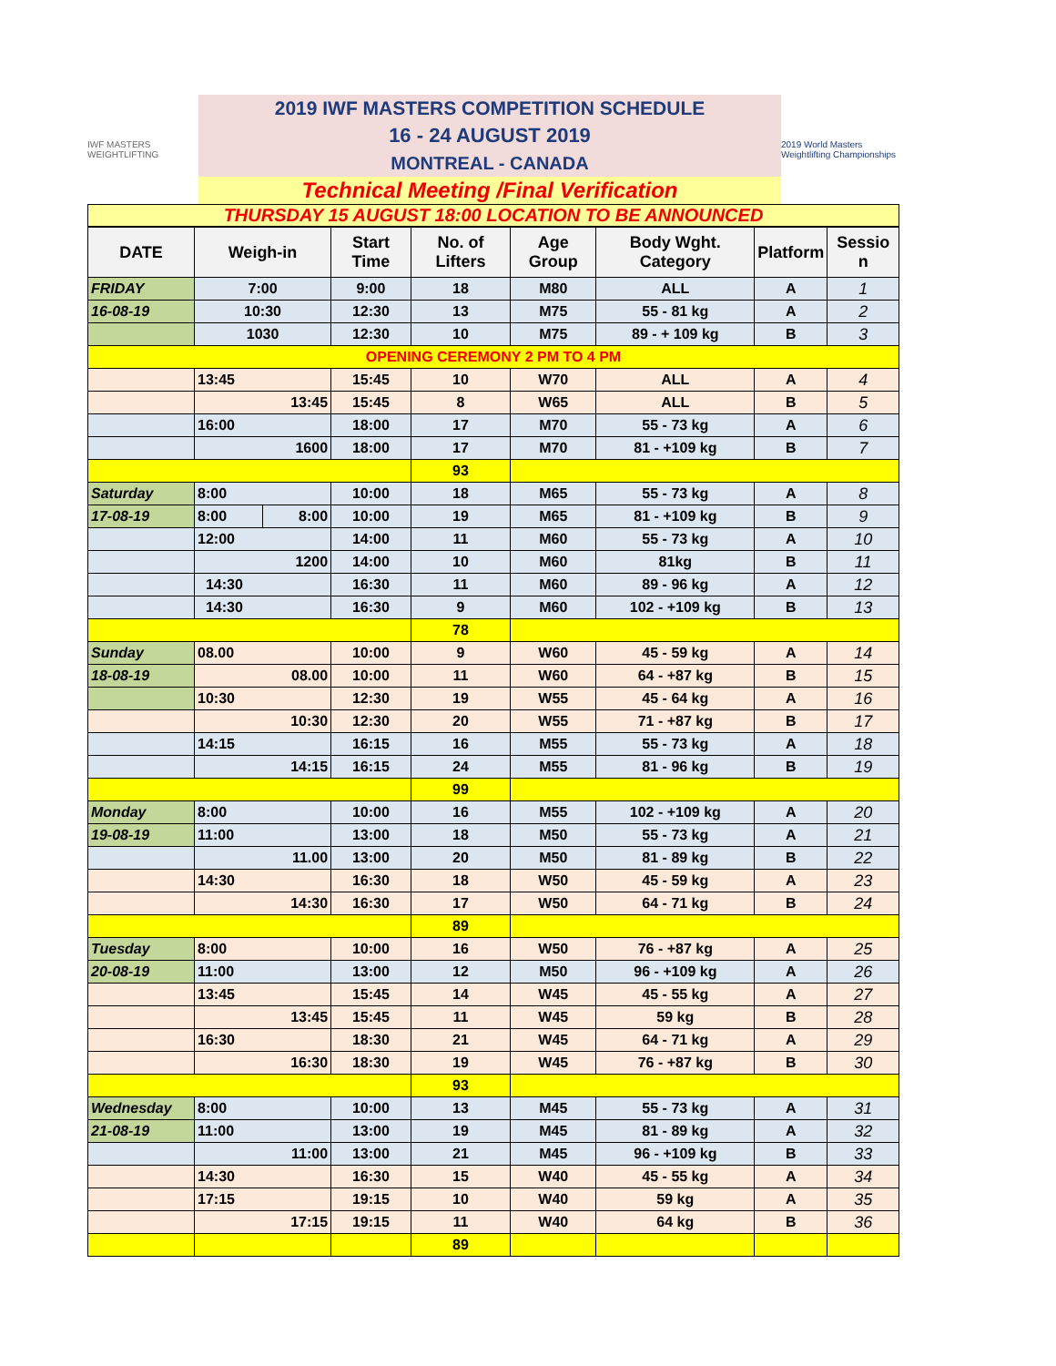IWF MASTERS WEIGHTLIFTING
2019 IWF MASTERS COMPETITION SCHEDULE
16 - 24 AUGUST 2019
MONTREAL - CANADA
Technical Meeting /Final Verification
2019 World Masters Weightlifting Championships
THURSDAY 15 AUGUST 18:00 LOCATION TO BE ANNOUNCED
| DATE | Weigh-in | | Start Time | No. of Lifters | Age Group | Body Wght. Category | Platform | Sessio n |
| --- | --- | --- | --- | --- | --- | --- | --- | --- |
| FRIDAY | 7:00 | | 9:00 | 18 | M80 | ALL | A | 1 |
| 16-08-19 | 10:30 | | 12:30 | 13 | M75 | 55 - 81 kg | A | 2 |
| | 1030 | | 12:30 | 10 | M75 | 89 - + 109 kg | B | 3 |
| OPENING CEREMONY 2 PM TO 4 PM | | | | | | | | |
| | 13:45 | | 15:45 | 10 | W70 | ALL | A | 4 |
| | 13:45 | | 15:45 | 8 | W65 | ALL | B | 5 |
| | 16:00 | | 18:00 | 17 | M70 | 55 - 73 kg | A | 6 |
| | 1600 | | 18:00 | 17 | M70 | 81 - +109 kg | B | 7 |
| | | | | 93 | | | | |
| Saturday | 8:00 | | 10:00 | 18 | M65 | 55 - 73 kg | A | 8 |
| 17-08-19 | 8:00 | 8:00 | 10:00 | 19 | M65 | 81 - +109 kg | B | 9 |
| | 12:00 | | 14:00 | 11 | M60 | 55 - 73 kg | A | 10 |
| | 1200 | | 14:00 | 10 | M60 | 81kg | B | 11 |
| | 14:30 | | 16:30 | 11 | M60 | 89 - 96 kg | A | 12 |
| | 14:30 | | 16:30 | 9 | M60 | 102 - +109 kg | B | 13 |
| | | | | 78 | | | | |
| Sunday | 08.00 | | 10:00 | 9 | W60 | 45 - 59 kg | A | 14 |
| 18-08-19 | 08.00 | | 10:00 | 11 | W60 | 64 - +87 kg | B | 15 |
| | 10:30 | | 12:30 | 19 | W55 | 45 - 64 kg | A | 16 |
| | 10:30 | | 12:30 | 20 | W55 | 71 - +87 kg | B | 17 |
| | 14:15 | | 16:15 | 16 | M55 | 55 - 73 kg | A | 18 |
| | 14:15 | | 16:15 | 24 | M55 | 81 - 96 kg | B | 19 |
| | | | | 99 | | | | |
| Monday | 8:00 | | 10:00 | 16 | M55 | 102 - +109 kg | A | 20 |
| 19-08-19 | 11:00 | | 13:00 | 18 | M50 | 55 - 73 kg | A | 21 |
| | 11.00 | | 13:00 | 20 | M50 | 81 - 89 kg | B | 22 |
| | 14:30 | | 16:30 | 18 | W50 | 45 - 59 kg | A | 23 |
| | 14:30 | | 16:30 | 17 | W50 | 64 - 71 kg | B | 24 |
| | | | | 89 | | | | |
| Tuesday | 8:00 | | 10:00 | 16 | W50 | 76 - +87 kg | A | 25 |
| 20-08-19 | 11:00 | | 13:00 | 12 | M50 | 96 - +109 kg | A | 26 |
| | 13:45 | | 15:45 | 14 | W45 | 45 - 55 kg | A | 27 |
| | 13:45 | | 15:45 | 11 | W45 | 59 kg | B | 28 |
| | 16:30 | | 18:30 | 21 | W45 | 64 - 71 kg | A | 29 |
| | 16:30 | | 18:30 | 19 | W45 | 76 - +87 kg | B | 30 |
| | | | | 93 | | | | |
| Wednesday | 8:00 | | 10:00 | 13 | M45 | 55 - 73 kg | A | 31 |
| 21-08-19 | 11:00 | | 13:00 | 19 | M45 | 81 - 89 kg | A | 32 |
| | 11:00 | | 13:00 | 21 | M45 | 96 - +109 kg | B | 33 |
| | 14:30 | | 16:30 | 15 | W40 | 45 - 55 kg | A | 34 |
| | 17:15 | | 19:15 | 10 | W40 | 59 kg | A | 35 |
| | 17:15 | | 19:15 | 11 | W40 | 64 kg | B | 36 |
| | | | | 89 | | | | |